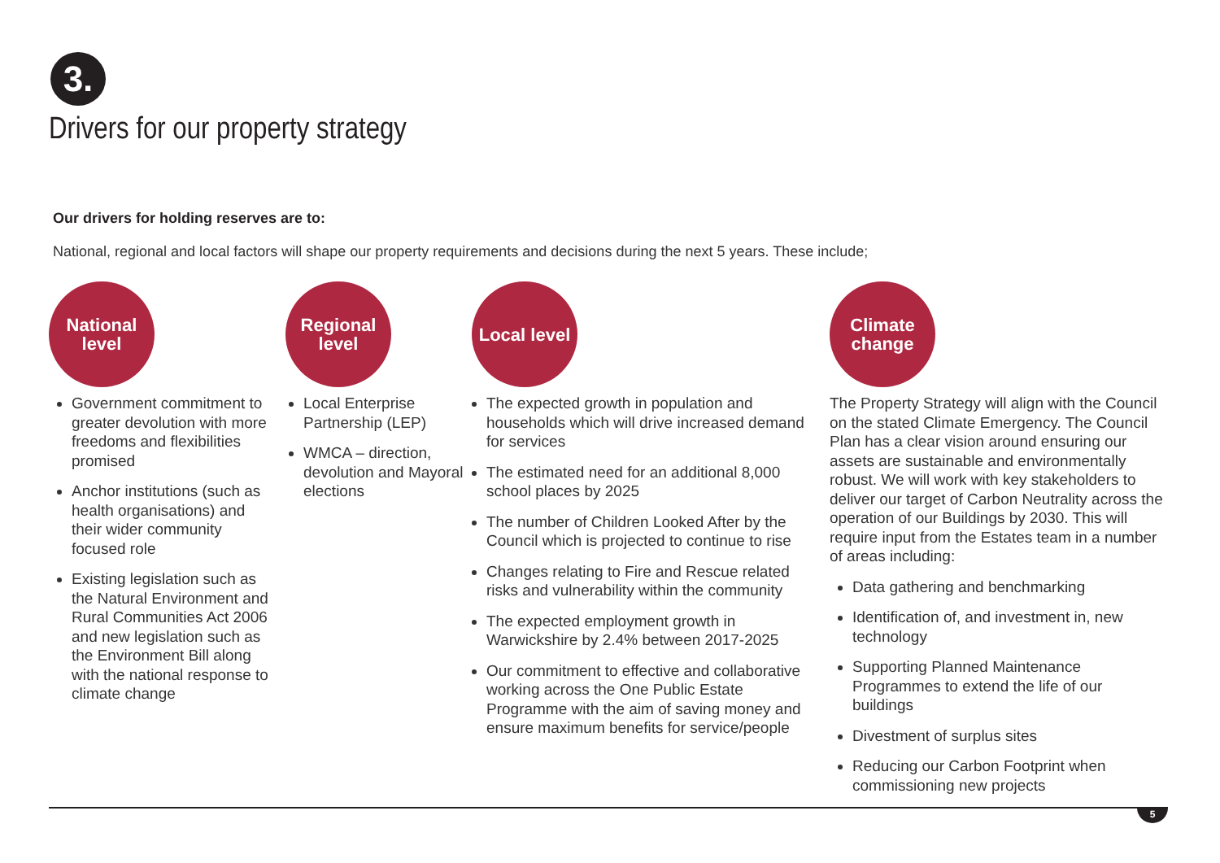3.
Drivers for our property strategy
Our drivers for holding reserves are to:
National, regional and local factors will shape our property requirements and decisions during the next 5 years. These include;
National
level
Government commitment to greater devolution with more freedoms and flexibilities promised
Anchor institutions (such as health organisations) and their wider community focused role
Existing legislation such as the Natural Environment and Rural Communities Act 2006 and new legislation such as the Environment Bill along with the national response to climate change
Regional
level
Local Enterprise Partnership (LEP)
WMCA – direction, devolution and Mayoral elections
Local level
The expected growth in population and households which will drive increased demand for services
The estimated need for an additional 8,000 school places by 2025
The number of Children Looked After by the Council which is projected to continue to rise
Changes relating to Fire and Rescue related risks and vulnerability within the community
The expected employment growth in Warwickshire by 2.4% between 2017-2025
Our commitment to effective and collaborative working across the One Public Estate Programme with the aim of saving money and ensure maximum benefits for service/people
Climate
change
The Property Strategy will align with the Council on the stated Climate Emergency. The Council Plan has a clear vision around ensuring our assets are sustainable and environmentally robust. We will work with key stakeholders to deliver our target of Carbon Neutrality across the operation of our Buildings by 2030. This will require input from the Estates team in a number of areas including:
Data gathering and benchmarking
Identification of, and investment in, new technology
Supporting Planned Maintenance Programmes to extend the life of our buildings
Divestment of surplus sites
Reducing our Carbon Footprint when commissioning new projects
5